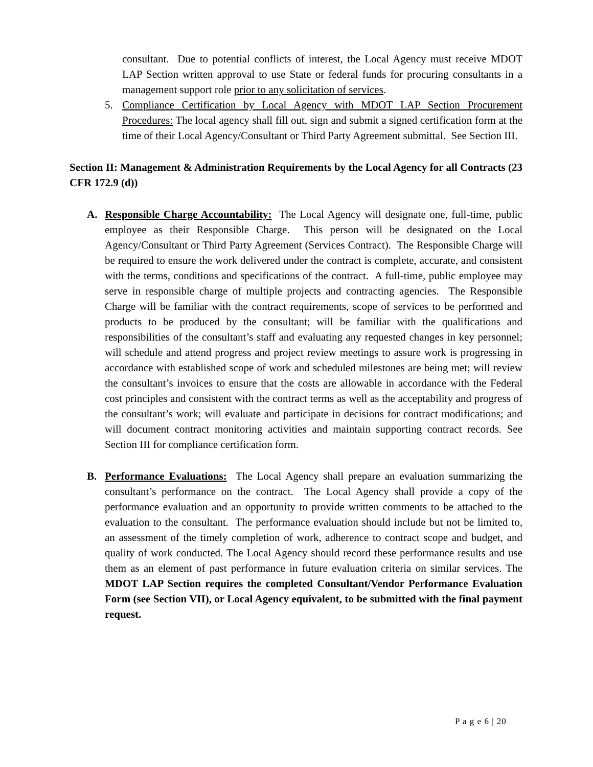consultant. Due to potential conflicts of interest, the Local Agency must receive MDOT LAP Section written approval to use State or federal funds for procuring consultants in a management support role prior to any solicitation of services.
5. Compliance Certification by Local Agency with MDOT LAP Section Procurement Procedures: The local agency shall fill out, sign and submit a signed certification form at the time of their Local Agency/Consultant or Third Party Agreement submittal. See Section III.
Section II: Management & Administration Requirements by the Local Agency for all Contracts (23 CFR 172.9 (d))
A. Responsible Charge Accountability: The Local Agency will designate one, full-time, public employee as their Responsible Charge. This person will be designated on the Local Agency/Consultant or Third Party Agreement (Services Contract). The Responsible Charge will be required to ensure the work delivered under the contract is complete, accurate, and consistent with the terms, conditions and specifications of the contract. A full-time, public employee may serve in responsible charge of multiple projects and contracting agencies. The Responsible Charge will be familiar with the contract requirements, scope of services to be performed and products to be produced by the consultant; will be familiar with the qualifications and responsibilities of the consultant’s staff and evaluating any requested changes in key personnel; will schedule and attend progress and project review meetings to assure work is progressing in accordance with established scope of work and scheduled milestones are being met; will review the consultant’s invoices to ensure that the costs are allowable in accordance with the Federal cost principles and consistent with the contract terms as well as the acceptability and progress of the consultant’s work; will evaluate and participate in decisions for contract modifications; and will document contract monitoring activities and maintain supporting contract records. See Section III for compliance certification form.
B. Performance Evaluations: The Local Agency shall prepare an evaluation summarizing the consultant’s performance on the contract. The Local Agency shall provide a copy of the performance evaluation and an opportunity to provide written comments to be attached to the evaluation to the consultant. The performance evaluation should include but not be limited to, an assessment of the timely completion of work, adherence to contract scope and budget, and quality of work conducted. The Local Agency should record these performance results and use them as an element of past performance in future evaluation criteria on similar services. The MDOT LAP Section requires the completed Consultant/Vendor Performance Evaluation Form (see Section VII), or Local Agency equivalent, to be submitted with the final payment request.
P a g e 6 | 20